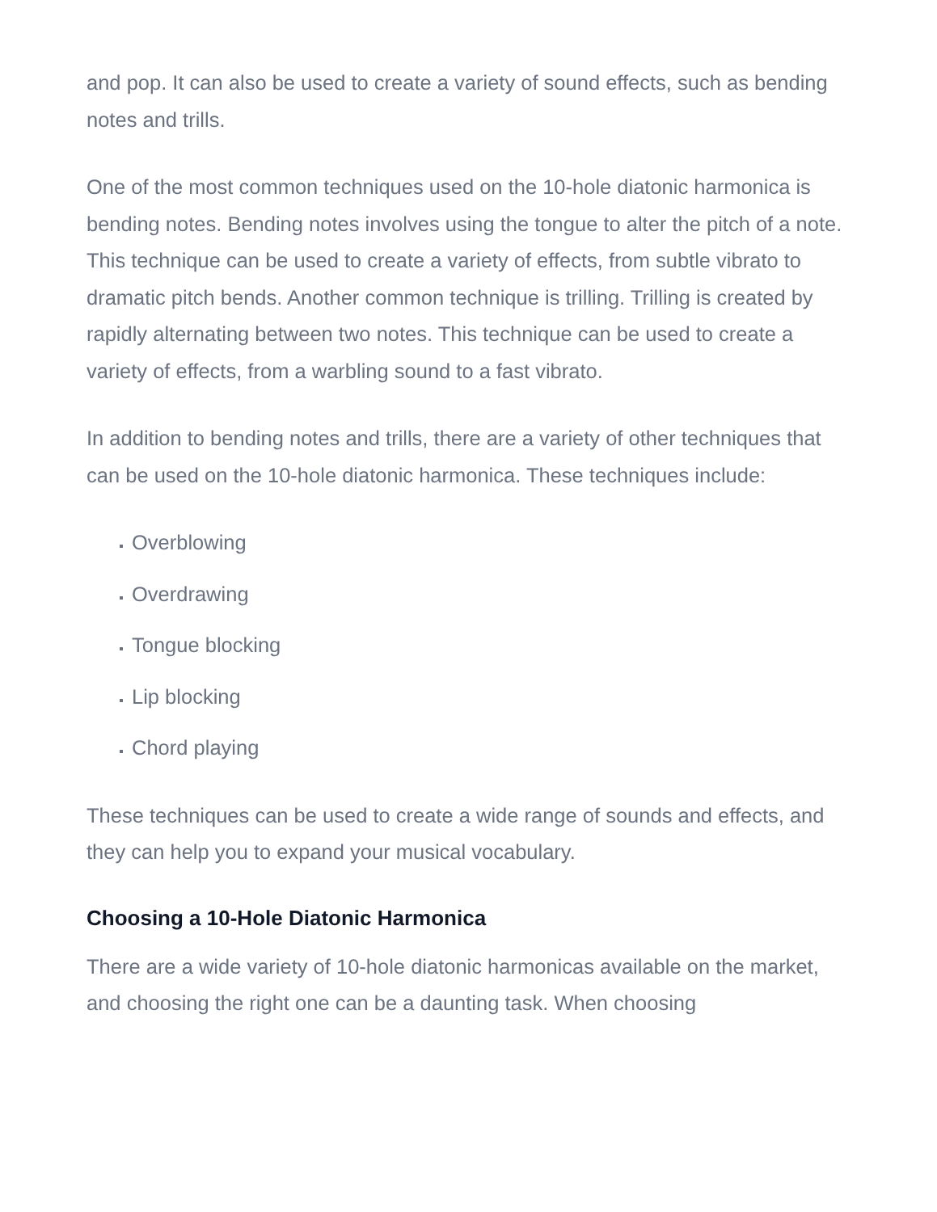and pop. It can also be used to create a variety of sound effects, such as bending notes and trills.
One of the most common techniques used on the 10-hole diatonic harmonica is bending notes. Bending notes involves using the tongue to alter the pitch of a note. This technique can be used to create a variety of effects, from subtle vibrato to dramatic pitch bends. Another common technique is trilling. Trilling is created by rapidly alternating between two notes. This technique can be used to create a variety of effects, from a warbling sound to a fast vibrato.
In addition to bending notes and trills, there are a variety of other techniques that can be used on the 10-hole diatonic harmonica. These techniques include:
Overblowing
Overdrawing
Tongue blocking
Lip blocking
Chord playing
These techniques can be used to create a wide range of sounds and effects, and they can help you to expand your musical vocabulary.
Choosing a 10-Hole Diatonic Harmonica
There are a wide variety of 10-hole diatonic harmonicas available on the market, and choosing the right one can be a daunting task. When choosing